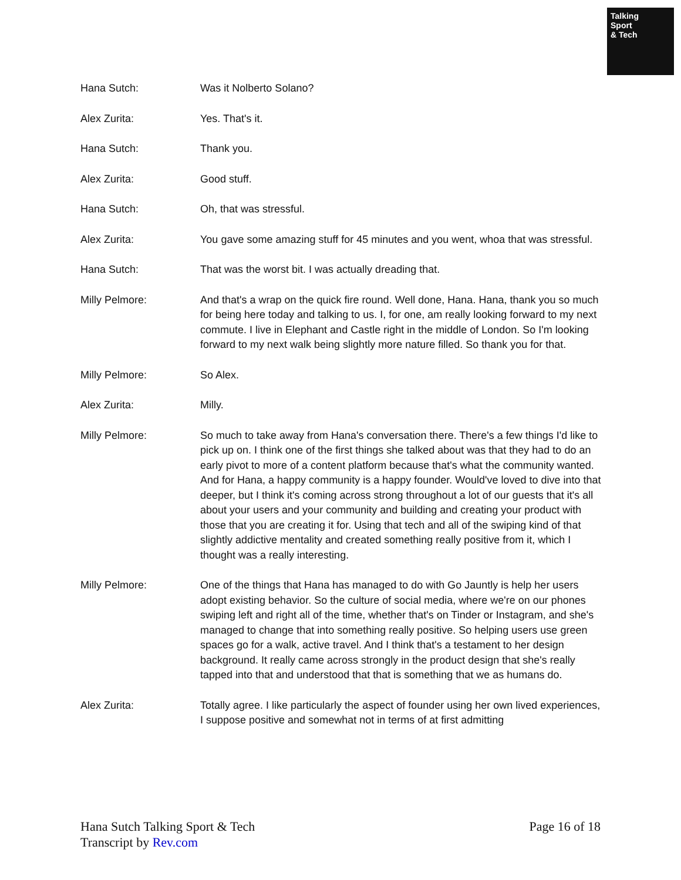Talking
Sport
& Tech
Hana Sutch: Was it Nolberto Solano?
Alex Zurita: Yes. That's it.
Hana Sutch: Thank you.
Alex Zurita: Good stuff.
Hana Sutch: Oh, that was stressful.
Alex Zurita: You gave some amazing stuff for 45 minutes and you went, whoa that was stressful.
Hana Sutch: That was the worst bit. I was actually dreading that.
Milly Pelmore: And that's a wrap on the quick fire round. Well done, Hana. Hana, thank you so much for being here today and talking to us. I, for one, am really looking forward to my next commute. I live in Elephant and Castle right in the middle of London. So I'm looking forward to my next walk being slightly more nature filled. So thank you for that.
Milly Pelmore: So Alex.
Alex Zurita: Milly.
Milly Pelmore: So much to take away from Hana's conversation there. There's a few things I'd like to pick up on. I think one of the first things she talked about was that they had to do an early pivot to more of a content platform because that's what the community wanted. And for Hana, a happy community is a happy founder. Would've loved to dive into that deeper, but I think it's coming across strong throughout a lot of our guests that it's all about your users and your community and building and creating your product with those that you are creating it for. Using that tech and all of the swiping kind of that slightly addictive mentality and created something really positive from it, which I thought was a really interesting.
Milly Pelmore: One of the things that Hana has managed to do with Go Jauntly is help her users adopt existing behavior. So the culture of social media, where we're on our phones swiping left and right all of the time, whether that's on Tinder or Instagram, and she's managed to change that into something really positive. So helping users use green spaces go for a walk, active travel. And I think that's a testament to her design background. It really came across strongly in the product design that she's really tapped into that and understood that that is something that we as humans do.
Alex Zurita: Totally agree. I like particularly the aspect of founder using her own lived experiences, I suppose positive and somewhat not in terms of at first admitting
Hana Sutch Talking Sport & Tech
Transcript by Rev.com
Page 16 of 18